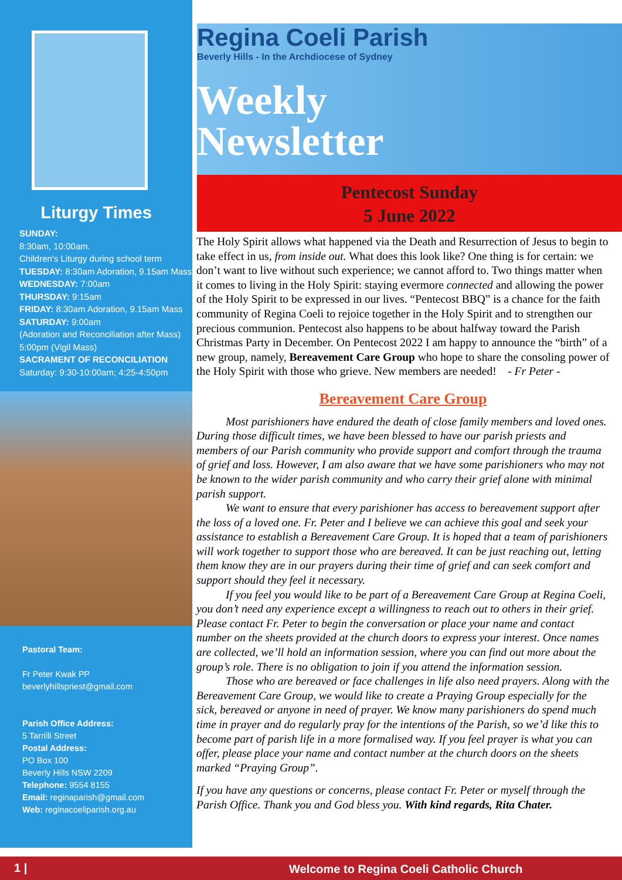Liturgy Times
SUNDAY:
8:30am, 10:00am.
Children's Liturgy during school term
TUESDAY: 8:30am Adoration, 9.15am Mass
WEDNESDAY: 7:00am
THURSDAY: 9:15am
FRIDAY: 8:30am Adoration, 9.15am Mass
SATURDAY: 9:00am
(Adoration and Reconciliation after Mass)
5:00pm (Vigil Mass)
SACRAMENT OF RECONCILIATION
Saturday: 9:30-10:00am; 4:25-4:50pm
Pastoral Team:
Fr Peter Kwak PP
beverlyhillspriest@gmail.com
Parish Office Address:
5 Tarrilli Street
Postal Address:
PO Box 100
Beverly Hills NSW 2209
Telephone: 9554 8155
Email: reginaparish@gmail.com
Web: reginacoeliparish.org.au
Regina Coeli Parish
Beverly Hills - In the Archdiocese of Sydney
Weekly
Newsletter
Pentecost Sunday
5 June 2022
The Holy Spirit allows what happened via the Death and Resurrection of Jesus to begin to take effect in us, from inside out. What does this look like? One thing is for certain: we don’t want to live without such experience; we cannot afford to. Two things matter when it comes to living in the Holy Spirit: staying evermore connected and allowing the power of the Holy Spirit to be expressed in our lives. “Pentecost BBQ” is a chance for the faith community of Regina Coeli to rejoice together in the Holy Spirit and to strengthen our precious communion. Pentecost also happens to be about halfway toward the Parish Christmas Party in December. On Pentecost 2022 I am happy to announce the “birth” of a new group, namely, Bereavement Care Group who hope to share the consoling power of the Holy Spirit with those who grieve. New members are needed! - Fr Peter -
Bereavement Care Group
Most parishioners have endured the death of close family members and loved ones. During those difficult times, we have been blessed to have our parish priests and members of our Parish community who provide support and comfort through the trauma of grief and loss. However, I am also aware that we have some parishioners who may not be known to the wider parish community and who carry their grief alone with minimal parish support.
We want to ensure that every parishioner has access to bereavement support after the loss of a loved one. Fr. Peter and I believe we can achieve this goal and seek your assistance to establish a Bereavement Care Group. It is hoped that a team of parishioners will work together to support those who are bereaved. It can be just reaching out, letting them know they are in our prayers during their time of grief and can seek comfort and support should they feel it necessary.
If you feel you would like to be part of a Bereavement Care Group at Regina Coeli, you don’t need any experience except a willingness to reach out to others in their grief. Please contact Fr. Peter to begin the conversation or place your name and contact number on the sheets provided at the church doors to express your interest. Once names are collected, we’ll hold an information session, where you can find out more about the group’s role. There is no obligation to join if you attend the information session.
Those who are bereaved or face challenges in life also need prayers. Along with the Bereavement Care Group, we would like to create a Praying Group especially for the sick, bereaved or anyone in need of prayer. We know many parishioners do spend much time in prayer and do regularly pray for the intentions of the Parish, so we’d like this to become part of parish life in a more formalised way. If you feel prayer is what you can offer, please place your name and contact number at the church doors on the sheets marked “Praying Group”.
If you have any questions or concerns, please contact Fr. Peter or myself through the Parish Office. Thank you and God bless you. With kind regards, Rita Chater.
1 | Welcome to Regina Coeli Catholic Church